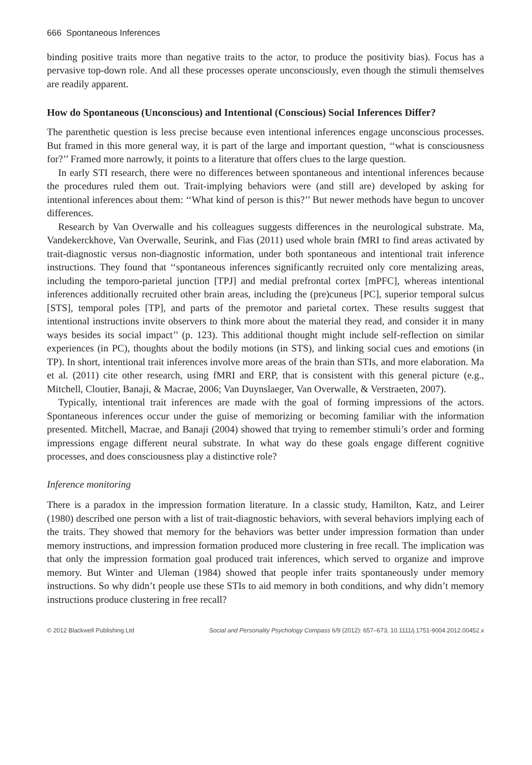666 Spontaneous Inferences
binding positive traits more than negative traits to the actor, to produce the positivity bias). Focus has a pervasive top-down role. And all these processes operate unconsciously, even though the stimuli themselves are readily apparent.
How do Spontaneous (Unconscious) and Intentional (Conscious) Social Inferences Differ?
The parenthetic question is less precise because even intentional inferences engage unconscious processes. But framed in this more general way, it is part of the large and important question, ‘‘what is consciousness for?’’ Framed more narrowly, it points to a literature that offers clues to the large question.
In early STI research, there were no differences between spontaneous and intentional inferences because the procedures ruled them out. Trait-implying behaviors were (and still are) developed by asking for intentional inferences about them: ‘‘What kind of person is this?’’ But newer methods have begun to uncover differences.
Research by Van Overwalle and his colleagues suggests differences in the neurological substrate. Ma, Vandekerckhove, Van Overwalle, Seurink, and Fias (2011) used whole brain fMRI to find areas activated by trait-diagnostic versus non-diagnostic information, under both spontaneous and intentional trait inference instructions. They found that ‘‘spontaneous inferences significantly recruited only core mentalizing areas, including the temporo-parietal junction [TPJ] and medial prefrontal cortex [mPFC], whereas intentional inferences additionally recruited other brain areas, including the (pre)cuneus [PC], superior temporal sulcus [STS], temporal poles [TP], and parts of the premotor and parietal cortex. These results suggest that intentional instructions invite observers to think more about the material they read, and consider it in many ways besides its social impact’’ (p. 123). This additional thought might include self-reflection on similar experiences (in PC), thoughts about the bodily motions (in STS), and linking social cues and emotions (in TP). In short, intentional trait inferences involve more areas of the brain than STIs, and more elaboration. Ma et al. (2011) cite other research, using fMRI and ERP, that is consistent with this general picture (e.g., Mitchell, Cloutier, Banaji, & Macrae, 2006; Van Duynslaeger, Van Overwalle, & Verstraeten, 2007).
Typically, intentional trait inferences are made with the goal of forming impressions of the actors. Spontaneous inferences occur under the guise of memorizing or becoming familiar with the information presented. Mitchell, Macrae, and Banaji (2004) showed that trying to remember stimuli’s order and forming impressions engage different neural substrate. In what way do these goals engage different cognitive processes, and does consciousness play a distinctive role?
Inference monitoring
There is a paradox in the impression formation literature. In a classic study, Hamilton, Katz, and Leirer (1980) described one person with a list of trait-diagnostic behaviors, with several behaviors implying each of the traits. They showed that memory for the behaviors was better under impression formation than under memory instructions, and impression formation produced more clustering in free recall. The implication was that only the impression formation goal produced trait inferences, which served to organize and improve memory. But Winter and Uleman (1984) showed that people infer traits spontaneously under memory instructions. So why didn’t people use these STIs to aid memory in both conditions, and why didn’t memory instructions produce clustering in free recall?
© 2012 Blackwell Publishing Ltd Social and Personality Psychology Compass 6/9 (2012): 657–673, 10.1111/j.1751-9004.2012.00452.x